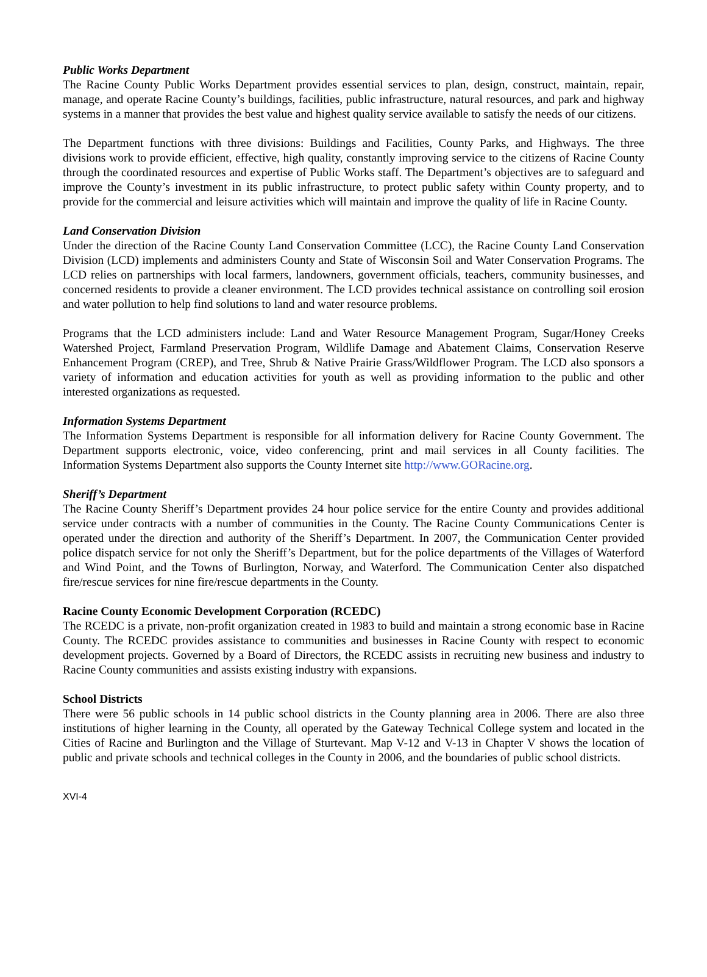Public Works Department
The Racine County Public Works Department provides essential services to plan, design, construct, maintain, repair, manage, and operate Racine County’s buildings, facilities, public infrastructure, natural resources, and park and highway systems in a manner that provides the best value and highest quality service available to satisfy the needs of our citizens.
The Department functions with three divisions: Buildings and Facilities, County Parks, and Highways. The three divisions work to provide efficient, effective, high quality, constantly improving service to the citizens of Racine County through the coordinated resources and expertise of Public Works staff. The Department’s objectives are to safeguard and improve the County’s investment in its public infrastructure, to protect public safety within County property, and to provide for the commercial and leisure activities which will maintain and improve the quality of life in Racine County.
Land Conservation Division
Under the direction of the Racine County Land Conservation Committee (LCC), the Racine County Land Conservation Division (LCD) implements and administers County and State of Wisconsin Soil and Water Conservation Programs. The LCD relies on partnerships with local farmers, landowners, government officials, teachers, community businesses, and concerned residents to provide a cleaner environment. The LCD provides technical assistance on controlling soil erosion and water pollution to help find solutions to land and water resource problems.
Programs that the LCD administers include: Land and Water Resource Management Program, Sugar/Honey Creeks Watershed Project, Farmland Preservation Program, Wildlife Damage and Abatement Claims, Conservation Reserve Enhancement Program (CREP), and Tree, Shrub & Native Prairie Grass/Wildflower Program. The LCD also sponsors a variety of information and education activities for youth as well as providing information to the public and other interested organizations as requested.
Information Systems Department
The Information Systems Department is responsible for all information delivery for Racine County Government. The Department supports electronic, voice, video conferencing, print and mail services in all County facilities. The Information Systems Department also supports the County Internet site http://www.GORacine.org.
Sheriff’s Department
The Racine County Sheriff’s Department provides 24 hour police service for the entire County and provides additional service under contracts with a number of communities in the County. The Racine County Communications Center is operated under the direction and authority of the Sheriff’s Department. In 2007, the Communication Center provided police dispatch service for not only the Sheriff’s Department, but for the police departments of the Villages of Waterford and Wind Point, and the Towns of Burlington, Norway, and Waterford. The Communication Center also dispatched fire/rescue services for nine fire/rescue departments in the County.
Racine County Economic Development Corporation (RCEDC)
The RCEDC is a private, non-profit organization created in 1983 to build and maintain a strong economic base in Racine County. The RCEDC provides assistance to communities and businesses in Racine County with respect to economic development projects. Governed by a Board of Directors, the RCEDC assists in recruiting new business and industry to Racine County communities and assists existing industry with expansions.
School Districts
There were 56 public schools in 14 public school districts in the County planning area in 2006. There are also three institutions of higher learning in the County, all operated by the Gateway Technical College system and located in the Cities of Racine and Burlington and the Village of Sturtevant. Map V-12 and V-13 in Chapter V shows the location of public and private schools and technical colleges in the County in 2006, and the boundaries of public school districts.
XVI-4